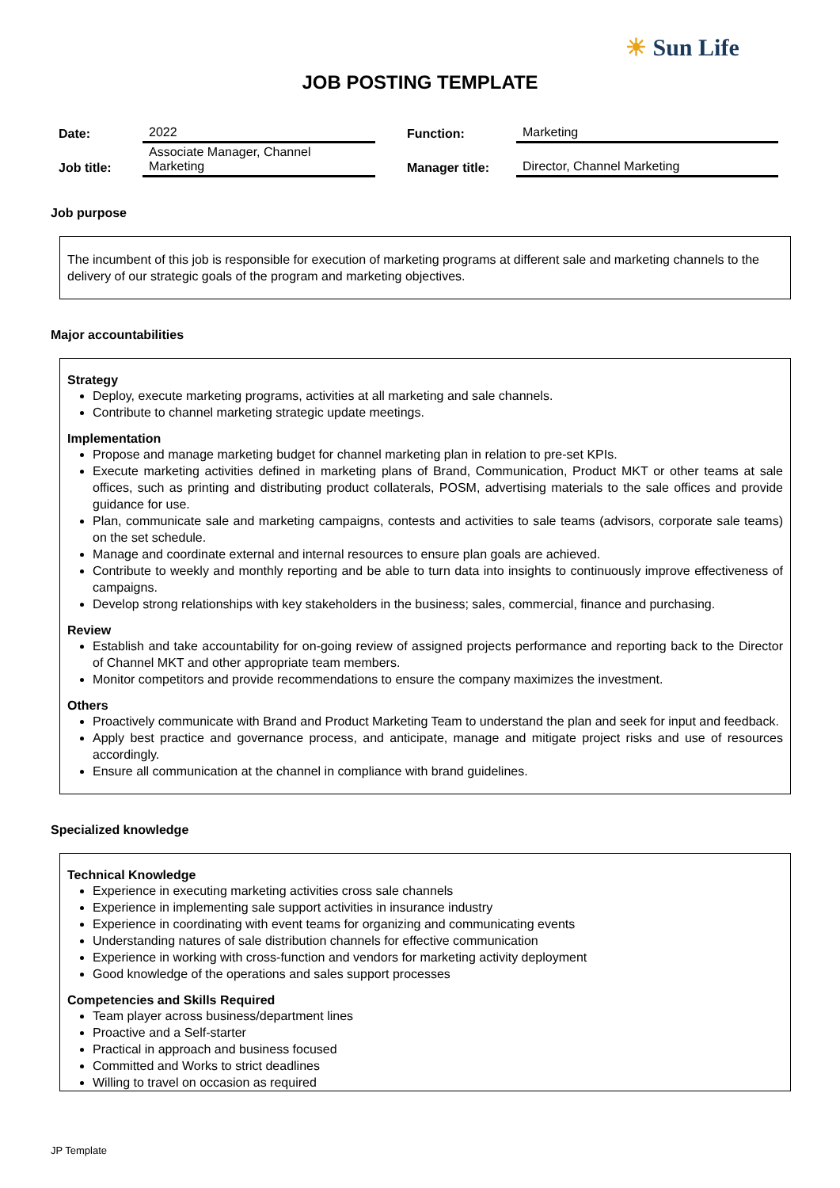☀ Sun Life
JOB POSTING TEMPLATE
| Date: | 2022 | Function: | Marketing |
| Job title: | Associate Manager, Channel Marketing | Manager title: | Director, Channel Marketing |
Job purpose
The incumbent of this job is responsible for execution of marketing programs at different sale and marketing channels to the delivery of our strategic goals of the program and marketing objectives.
Major accountabilities
Strategy
Deploy, execute marketing programs, activities at all marketing and sale channels.
Contribute to channel marketing strategic update meetings.
Implementation
Propose and manage marketing budget for channel marketing plan in relation to pre-set KPIs.
Execute marketing activities defined in marketing plans of Brand, Communication, Product MKT or other teams at sale offices, such as printing and distributing product collaterals, POSM, advertising materials to the sale offices and provide guidance for use.
Plan, communicate sale and marketing campaigns, contests and activities to sale teams (advisors, corporate sale teams) on the set schedule.
Manage and coordinate external and internal resources to ensure plan goals are achieved.
Contribute to weekly and monthly reporting and be able to turn data into insights to continuously improve effectiveness of campaigns.
Develop strong relationships with key stakeholders in the business; sales, commercial, finance and purchasing.
Review
Establish and take accountability for on-going review of assigned projects performance and reporting back to the Director of Channel MKT and other appropriate team members.
Monitor competitors and provide recommendations to ensure the company maximizes the investment.
Others
Proactively communicate with Brand and Product Marketing Team to understand the plan and seek for input and feedback.
Apply best practice and governance process, and anticipate, manage and mitigate project risks and use of resources accordingly.
Ensure all communication at the channel in compliance with brand guidelines.
Specialized knowledge
Technical Knowledge
Experience in executing marketing activities cross sale channels
Experience in implementing sale support activities in insurance industry
Experience in coordinating with event teams for organizing and communicating events
Understanding natures of sale distribution channels for effective communication
Experience in working with cross-function and vendors for marketing activity deployment
Good knowledge of the operations and sales support processes
Competencies and Skills Required
Team player across business/department lines
Proactive and a Self-starter
Practical in approach and business focused
Committed and Works to strict deadlines
Willing to travel on occasion as required
JP Template